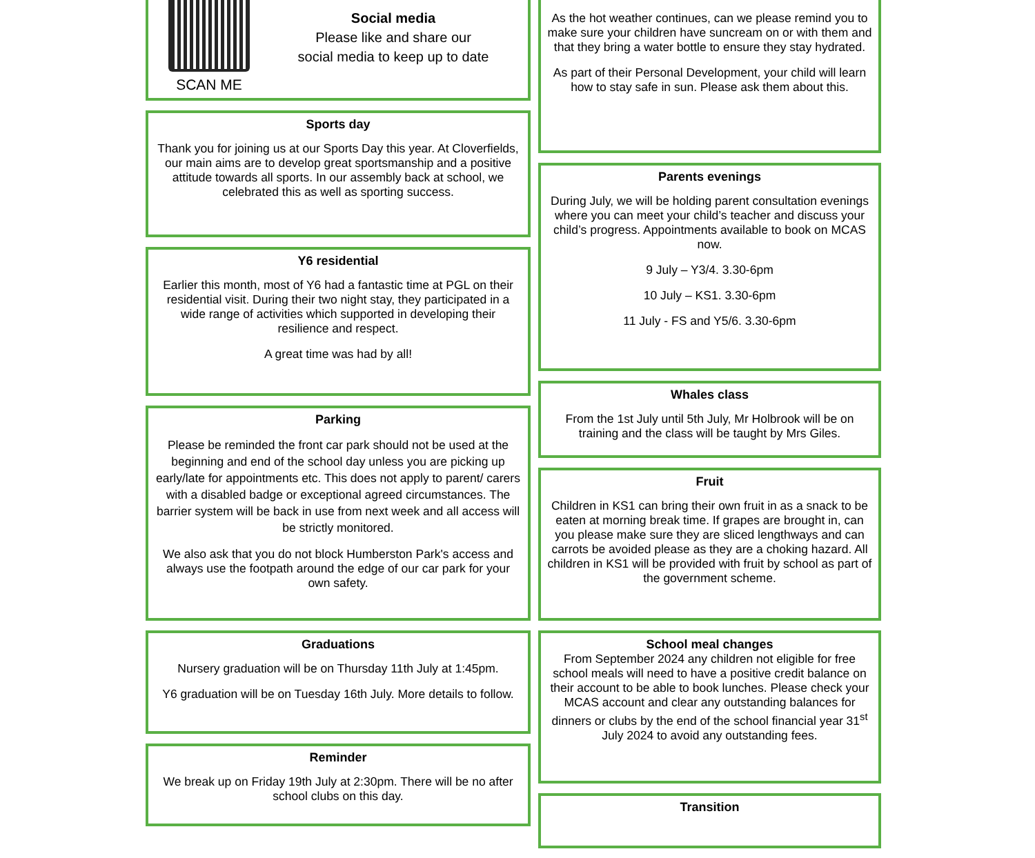SCAN ME
Social media
Please like and share our
social media to keep up to date
Sports day
Thank you for joining us at our Sports Day this year. At Cloverfields, our main aims are to develop great sportsmanship and a positive attitude towards all sports. In our assembly back at school, we celebrated this as well as sporting success.
Y6 residential
Earlier this month, most of Y6 had a fantastic time at PGL on their residential visit. During their two night stay, they participated in a wide range of activities which supported in developing their resilience and respect.
A great time was had by all!
Parking
Please be reminded the front car park should not be used at the beginning and end of the school day unless you are picking up early/late for appointments etc. This does not apply to parent/ carers with a disabled badge or exceptional agreed circumstances. The barrier system will be back in use from next week and all access will be strictly monitored.
We also ask that you do not block Humberston Park's access and always use the footpath around the edge of our car park for your own safety.
Graduations
Nursery graduation will be on Thursday 11th July at 1:45pm.
Y6 graduation will be on Tuesday 16th July. More details to follow.
Reminder
We break up on Friday 19th July at 2:30pm. There will be no after school clubs on this day.
As the hot weather continues, can we please remind you to make sure your children have suncream on or with them and that they bring a water bottle to ensure they stay hydrated.
As part of their Personal Development, your child will learn how to stay safe in sun. Please ask them about this.
Parents evenings
During July, we will be holding parent consultation evenings where you can meet your child’s teacher and discuss your child’s progress. Appointments available to book on MCAS now.
9 July – Y3/4. 3.30-6pm
10 July – KS1. 3.30-6pm
11 July - FS and Y5/6. 3.30-6pm
Whales class
From the 1st July until 5th July, Mr Holbrook will be on training and the class will be taught by Mrs Giles.
Fruit
Children in KS1 can bring their own fruit in as a snack to be eaten at morning break time. If grapes are brought in, can you please make sure they are sliced lengthways and can carrots be avoided please as they are a choking hazard. All children in KS1 will be provided with fruit by school as part of the government scheme.
School meal changes
From September 2024 any children not eligible for free school meals will need to have a positive credit balance on their account to be able to book lunches. Please check your MCAS account and clear any outstanding balances for dinners or clubs by the end of the school financial year 31<sup>st</sup> July 2024 to avoid any outstanding fees.
Transition